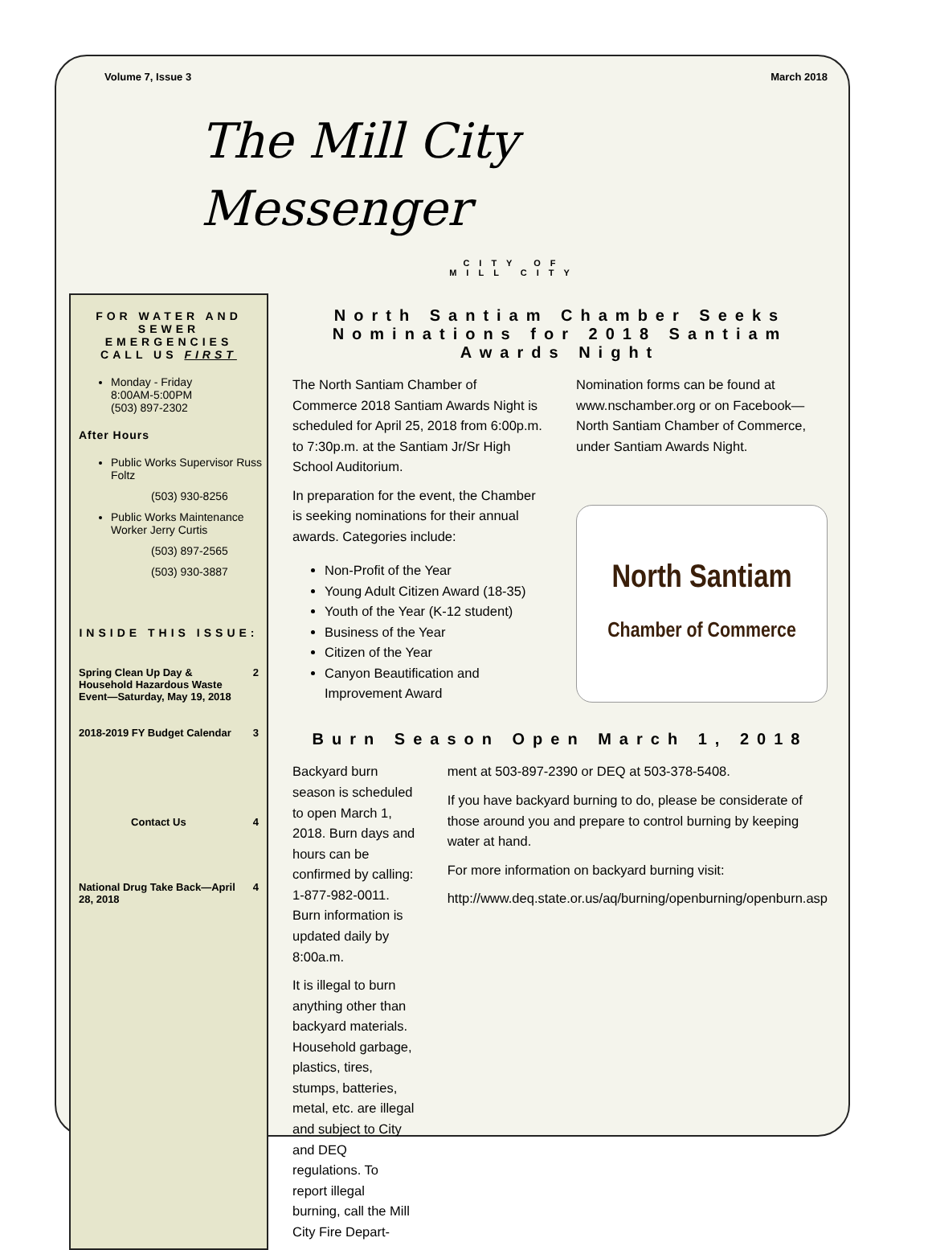Volume 7, Issue 3 March 2018
The Mill City
Messenger
CITY OF
MILL CITY
FOR WATER AND SEWER EMERGENCIES CALL US FIRST
Monday - Friday
8:00AM-5:00PM
(503) 897-2302
After Hours
Public Works Supervisor Russ Foltz
(503) 930-8256
Public Works Maintenance Worker Jerry Curtis
(503) 897-2565
(503) 930-3887
INSIDE THIS ISSUE:
| Spring Clean Up Day & Household Hazardous Waste Event—Saturday, May 19, 2018 | 2 |
| 2018-2019 FY Budget Calendar | 3 |
| Contact Us | 4 |
| National Drug Take Back—April 28, 2018 | 4 |
North Santiam Chamber Seeks Nominations for 2018 Santiam Awards Night
The North Santiam Chamber of Commerce 2018 Santiam Awards Night is scheduled for April 25, 2018 from 6:00p.m. to 7:30p.m. at the Santiam Jr/Sr High School Auditorium.
In preparation for the event, the Chamber is seeking nominations for their annual awards. Categories include:
Non-Profit of the Year
Young Adult Citizen Award (18-35)
Youth of the Year (K-12 student)
Business of the Year
Citizen of the Year
Canyon Beautification and Improvement Award
Nomination forms can be found at www.nschamber.org or on Facebook—North Santiam Chamber of Commerce, under Santiam Awards Night.
North Santiam
Chamber of Commerce
Burn Season Open March 1, 2018
Backyard burn season is scheduled to open March 1, 2018. Burn days and hours can be confirmed by calling: 1-877-982-0011. Burn information is updated daily by 8:00a.m.
It is illegal to burn anything other than backyard materials. Household garbage, plastics, tires, stumps, batteries, metal, etc. are illegal and subject to City and DEQ regulations. To report illegal burning, call the Mill City Fire Depart-
ment at 503-897-2390 or DEQ at 503-378-5408.
If you have backyard burning to do, please be considerate of those around you and prepare to control burning by keeping water at hand.
For more information on backyard burning visit:
http://www.deq.state.or.us/aq/burning/openburning/openburn.asp